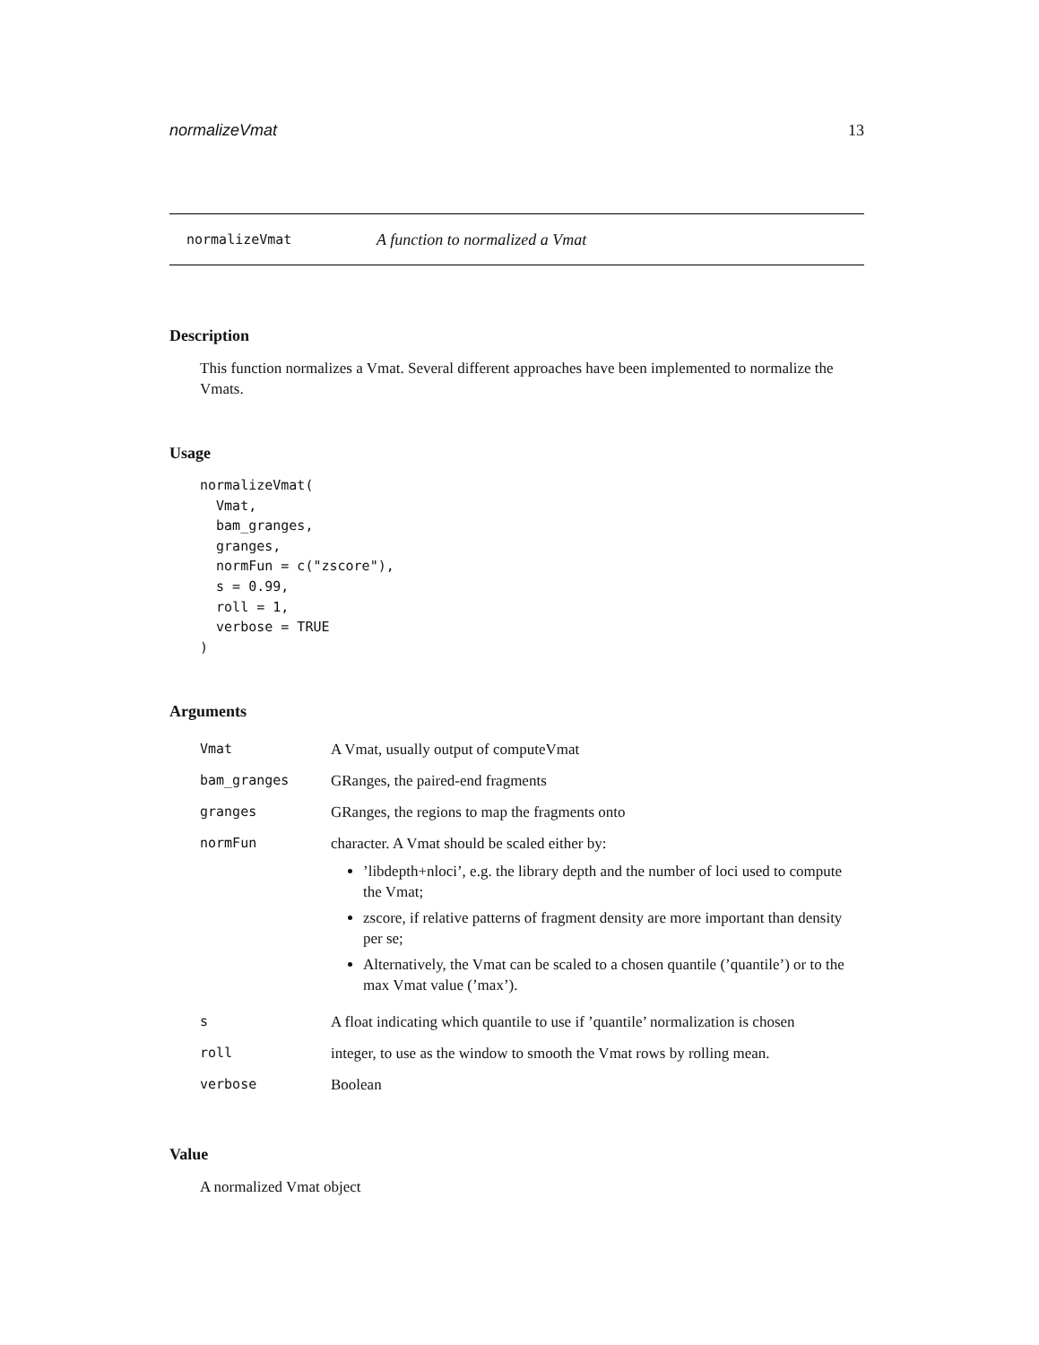normalizeVmat 13
normalizeVmat A function to normalized a Vmat
Description
This function normalizes a Vmat. Several different approaches have been implemented to normalize the Vmats.
Usage
normalizeVmat(
  Vmat,
  bam_granges,
  granges,
  normFun = c("zscore"),
  s = 0.99,
  roll = 1,
  verbose = TRUE
)
Arguments
| Vmat | A Vmat, usually output of computeVmat |
| bam_granges | GRanges, the paired-end fragments |
| granges | GRanges, the regions to map the fragments onto |
| normFun | character. A Vmat should be scaled either by: ’libdepth+nloci’, e.g. the library depth and the number of loci used to compute the Vmat; zscore, if relative patterns of fragment density are more important than density per se; Alternatively, the Vmat can be scaled to a chosen quantile (’quantile’) or to the max Vmat value (’max’). |
| s | A float indicating which quantile to use if ’quantile’ normalization is chosen |
| roll | integer, to use as the window to smooth the Vmat rows by rolling mean. |
| verbose | Boolean |
Value
A normalized Vmat object